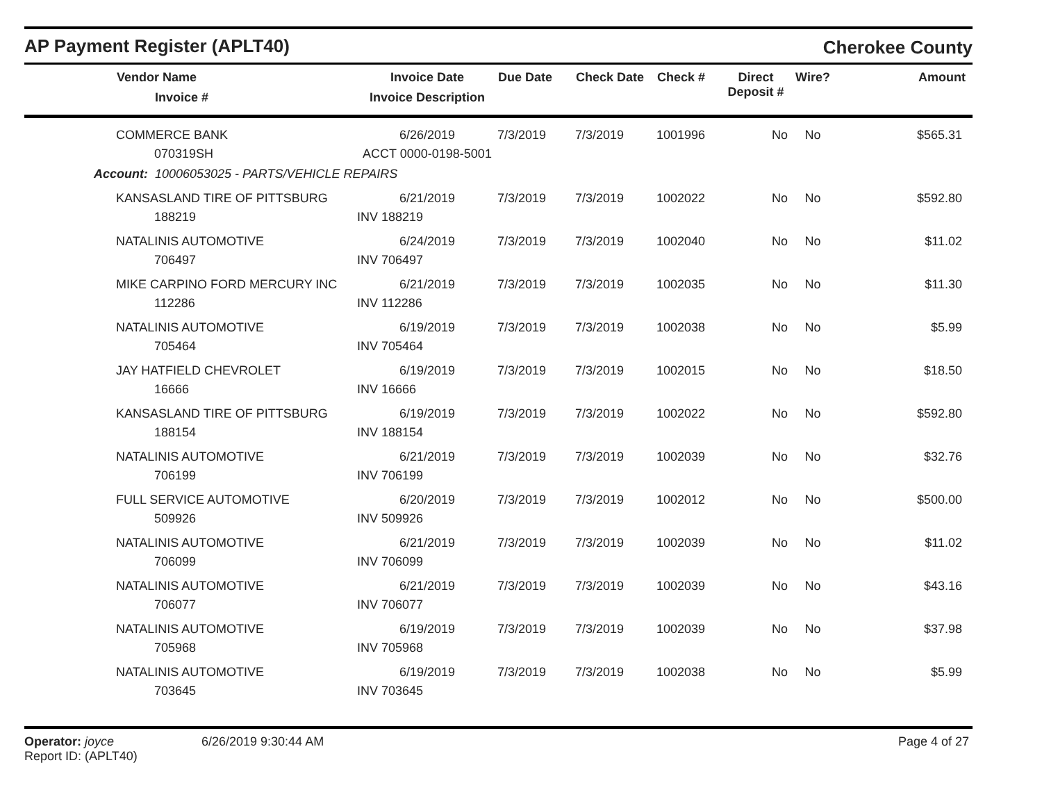AP Payment Register (APLT40)
Cherokee County
| | Vendor Name Invoice # | Invoice Date Invoice Description | Due Date | Check Date | Check # | Direct Deposit # | Wire? | Amount |
| --- | --- | --- | --- | --- | --- | --- | --- | --- |
| | COMMERCE BANK 070319SH | 6/26/2019 ACCT 0000-0198-5001 | 7/3/2019 | 7/3/2019 | 1001996 | No | No | $565.31 |
| Account: 10006053025 - PARTS/VEHICLE REPAIRS | | | | | | | | |
| | KANSASLAND TIRE OF PITTSBURG 188219 | 6/21/2019 INV 188219 | 7/3/2019 | 7/3/2019 | 1002022 | No | No | $592.80 |
| | NATALINIS AUTOMOTIVE 706497 | 6/24/2019 INV 706497 | 7/3/2019 | 7/3/2019 | 1002040 | No | No | $11.02 |
| | MIKE CARPINO FORD MERCURY INC 112286 | 6/21/2019 INV 112286 | 7/3/2019 | 7/3/2019 | 1002035 | No | No | $11.30 |
| | NATALINIS AUTOMOTIVE 705464 | 6/19/2019 INV 705464 | 7/3/2019 | 7/3/2019 | 1002038 | No | No | $5.99 |
| | JAY HATFIELD CHEVROLET 16666 | 6/19/2019 INV 16666 | 7/3/2019 | 7/3/2019 | 1002015 | No | No | $18.50 |
| | KANSASLAND TIRE OF PITTSBURG 188154 | 6/19/2019 INV 188154 | 7/3/2019 | 7/3/2019 | 1002022 | No | No | $592.80 |
| | NATALINIS AUTOMOTIVE 706199 | 6/21/2019 INV 706199 | 7/3/2019 | 7/3/2019 | 1002039 | No | No | $32.76 |
| | FULL SERVICE AUTOMOTIVE 509926 | 6/20/2019 INV 509926 | 7/3/2019 | 7/3/2019 | 1002012 | No | No | $500.00 |
| | NATALINIS AUTOMOTIVE 706099 | 6/21/2019 INV 706099 | 7/3/2019 | 7/3/2019 | 1002039 | No | No | $11.02 |
| | NATALINIS AUTOMOTIVE 706077 | 6/21/2019 INV 706077 | 7/3/2019 | 7/3/2019 | 1002039 | No | No | $43.16 |
| | NATALINIS AUTOMOTIVE 705968 | 6/19/2019 INV 705968 | 7/3/2019 | 7/3/2019 | 1002039 | No | No | $37.98 |
| | NATALINIS AUTOMOTIVE 703645 | 6/19/2019 INV 703645 | 7/3/2019 | 7/3/2019 | 1002038 | No | No | $5.99 |
Operator: joyce
Report ID: (APLT40)
6/26/2019 9:30:44 AM Page 4 of 27